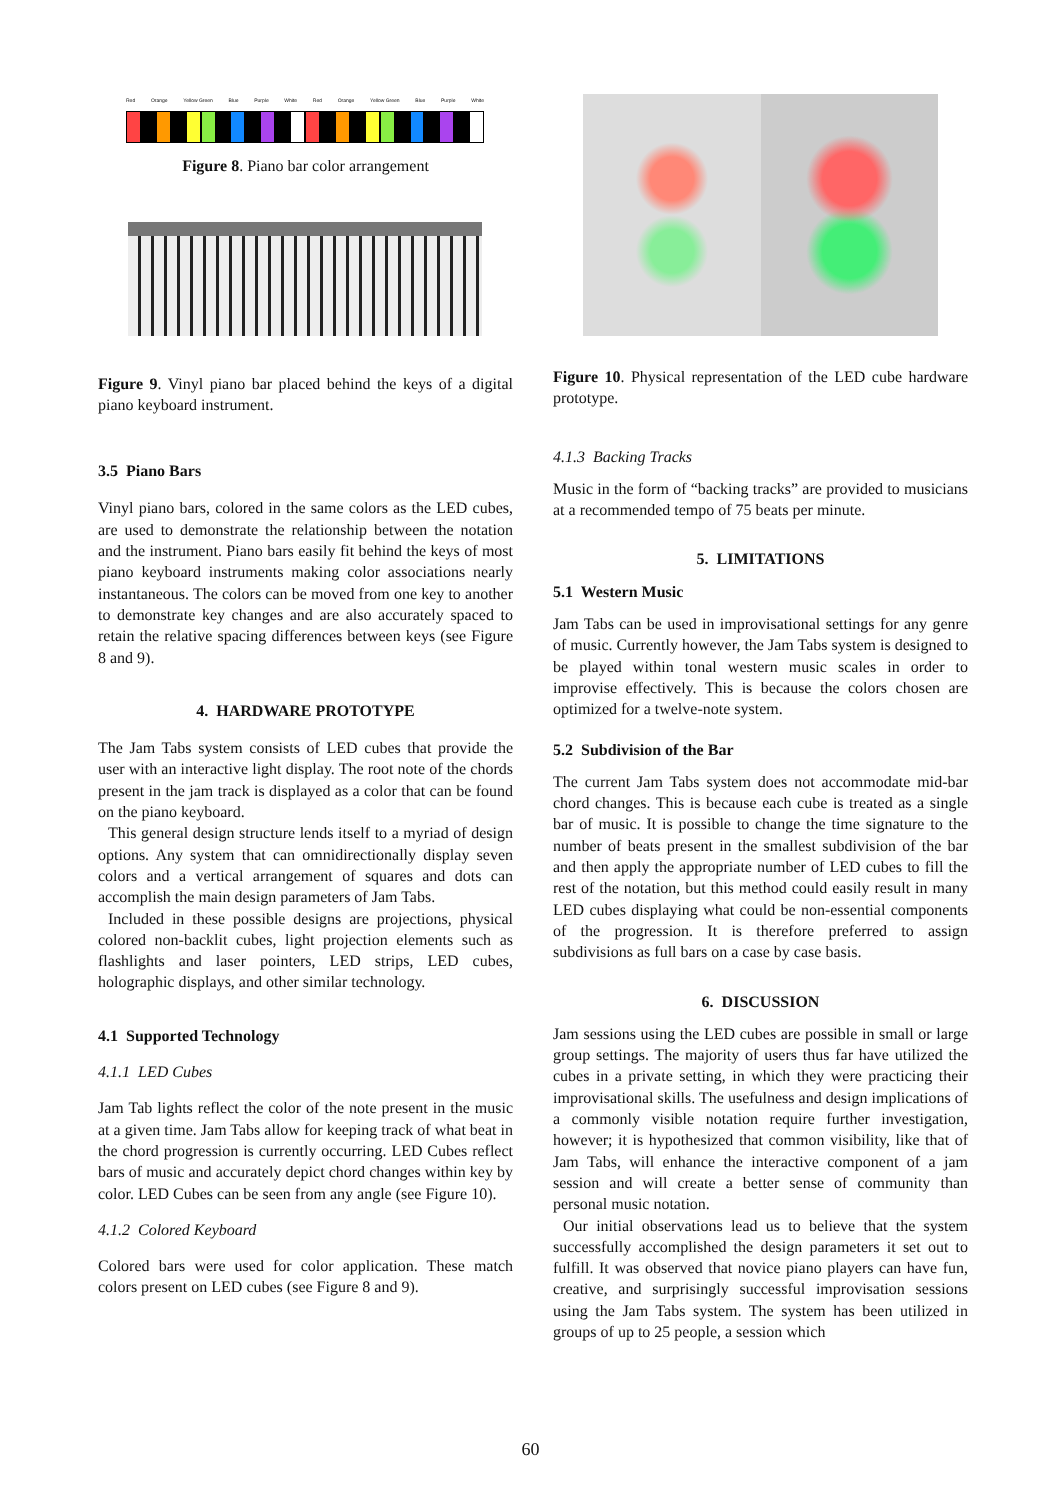Red Orange Yellow Green Blue Purple White Red Orange Yellow Green Blue Purple White
Figure 8. Piano bar color arrangement
Figure 9. Vinyl piano bar placed behind the keys of a digital piano keyboard instrument.
3.5 Piano Bars
Vinyl piano bars, colored in the same colors as the LED cubes, are used to demonstrate the relationship between the notation and the instrument. Piano bars easily fit behind the keys of most piano keyboard instruments making color associations nearly instantaneous. The colors can be moved from one key to another to demonstrate key changes and are also accurately spaced to retain the relative spacing differences between keys (see Figure 8 and 9).
4. HARDWARE PROTOTYPE
The Jam Tabs system consists of LED cubes that provide the user with an interactive light display. The root note of the chords present in the jam track is displayed as a color that can be found on the piano keyboard.
This general design structure lends itself to a myriad of design options. Any system that can omnidirectionally display seven colors and a vertical arrangement of squares and dots can accomplish the main design parameters of Jam Tabs.
Included in these possible designs are projections, physical colored non-backlit cubes, light projection elements such as flashlights and laser pointers, LED strips, LED cubes, holographic displays, and other similar technology.
4.1 Supported Technology
4.1.1 LED Cubes
Jam Tab lights reflect the color of the note present in the music at a given time. Jam Tabs allow for keeping track of what beat in the chord progression is currently occurring. LED Cubes reflect bars of music and accurately depict chord changes within key by color. LED Cubes can be seen from any angle (see Figure 10).
4.1.2 Colored Keyboard
Colored bars were used for color application. These match colors present on LED cubes (see Figure 8 and 9).
Figure 10. Physical representation of the LED cube hardware prototype.
4.1.3 Backing Tracks
Music in the form of “backing tracks” are provided to musicians at a recommended tempo of 75 beats per minute.
5. LIMITATIONS
5.1 Western Music
Jam Tabs can be used in improvisational settings for any genre of music. Currently however, the Jam Tabs system is designed to be played within tonal western music scales in order to improvise effectively. This is because the colors chosen are optimized for a twelve-note system.
5.2 Subdivision of the Bar
The current Jam Tabs system does not accommodate mid-bar chord changes. This is because each cube is treated as a single bar of music. It is possible to change the time signature to the number of beats present in the smallest subdivision of the bar and then apply the appropriate number of LED cubes to fill the rest of the notation, but this method could easily result in many LED cubes displaying what could be non-essential components of the progression. It is therefore preferred to assign subdivisions as full bars on a case by case basis.
6. DISCUSSION
Jam sessions using the LED cubes are possible in small or large group settings. The majority of users thus far have utilized the cubes in a private setting, in which they were practicing their improvisational skills. The usefulness and design implications of a commonly visible notation require further investigation, however; it is hypothesized that common visibility, like that of Jam Tabs, will enhance the interactive component of a jam session and will create a better sense of community than personal music notation.
Our initial observations lead us to believe that the system successfully accomplished the design parameters it set out to fulfill. It was observed that novice piano players can have fun, creative, and surprisingly successful improvisation sessions using the Jam Tabs system. The system has been utilized in groups of up to 25 people, a session which
60